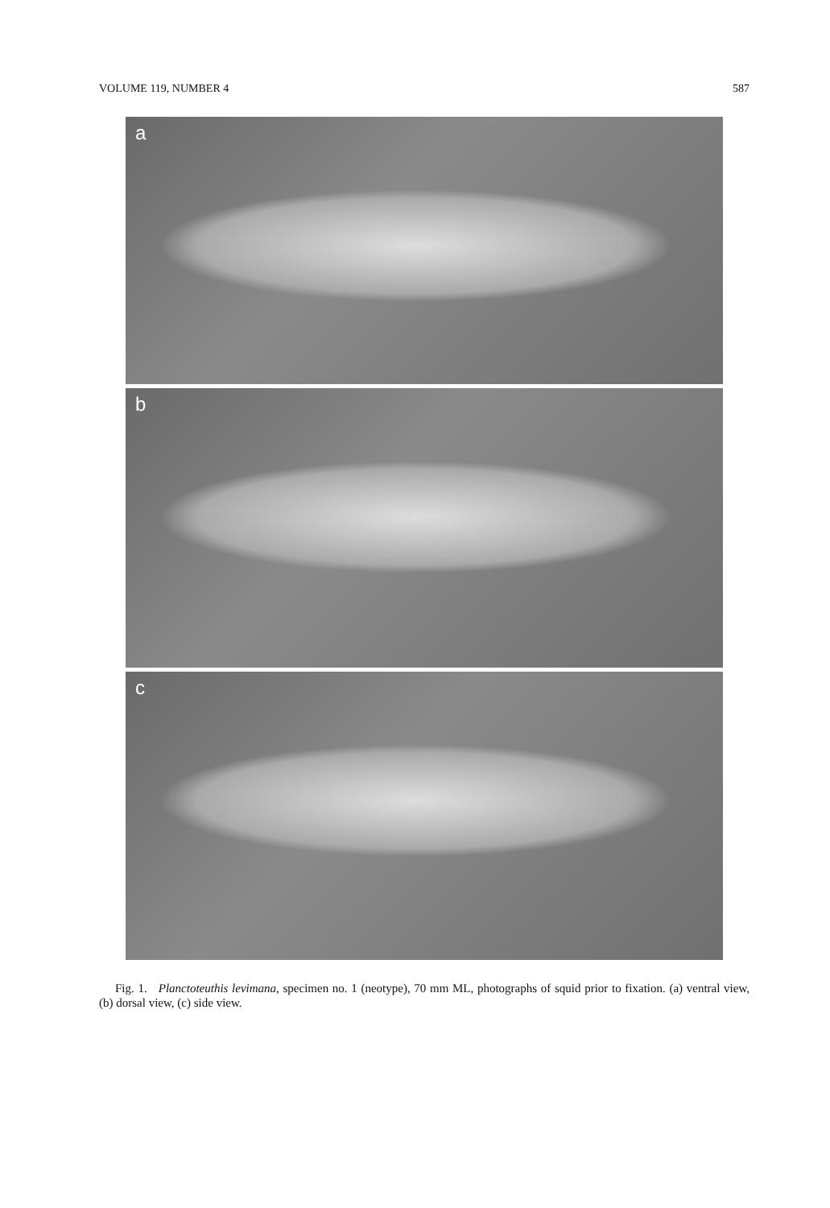VOLUME 119, NUMBER 4 587
a
b
c
Fig. 1. Planctoteuthis levimana, specimen no. 1 (neotype), 70 mm ML, photographs of squid prior to fixation. (a) ventral view, (b) dorsal view, (c) side view.